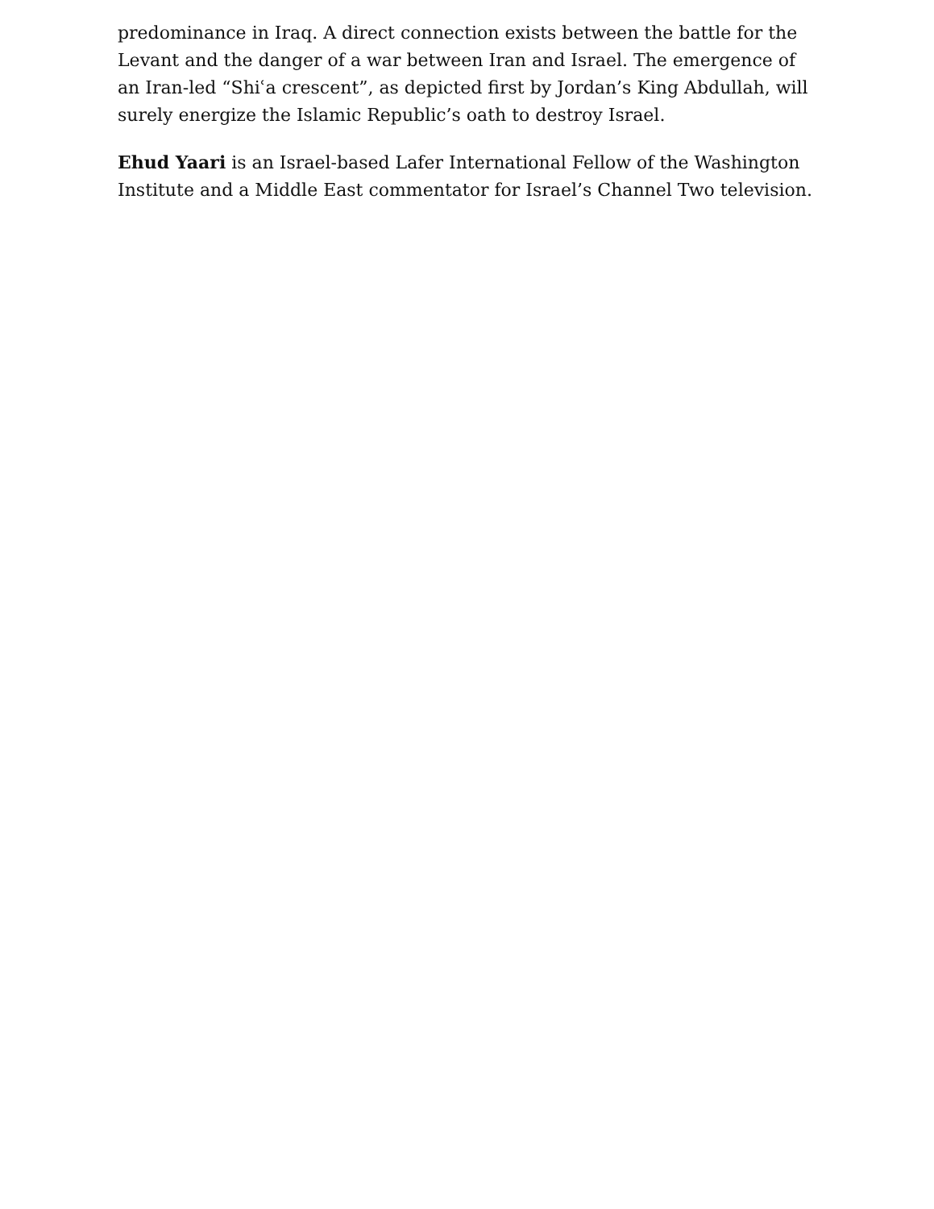predominance in Iraq. A direct connection exists between the battle for the Levant and the danger of a war between Iran and Israel. The emergence of an Iran-led “Shiʿa crescent”, as depicted first by Jordan’s King Abdullah, will surely energize the Islamic Republic’s oath to destroy Israel.
Ehud Yaari is an Israel-based Lafer International Fellow of the Washington Institute and a Middle East commentator for Israel’s Channel Two television.